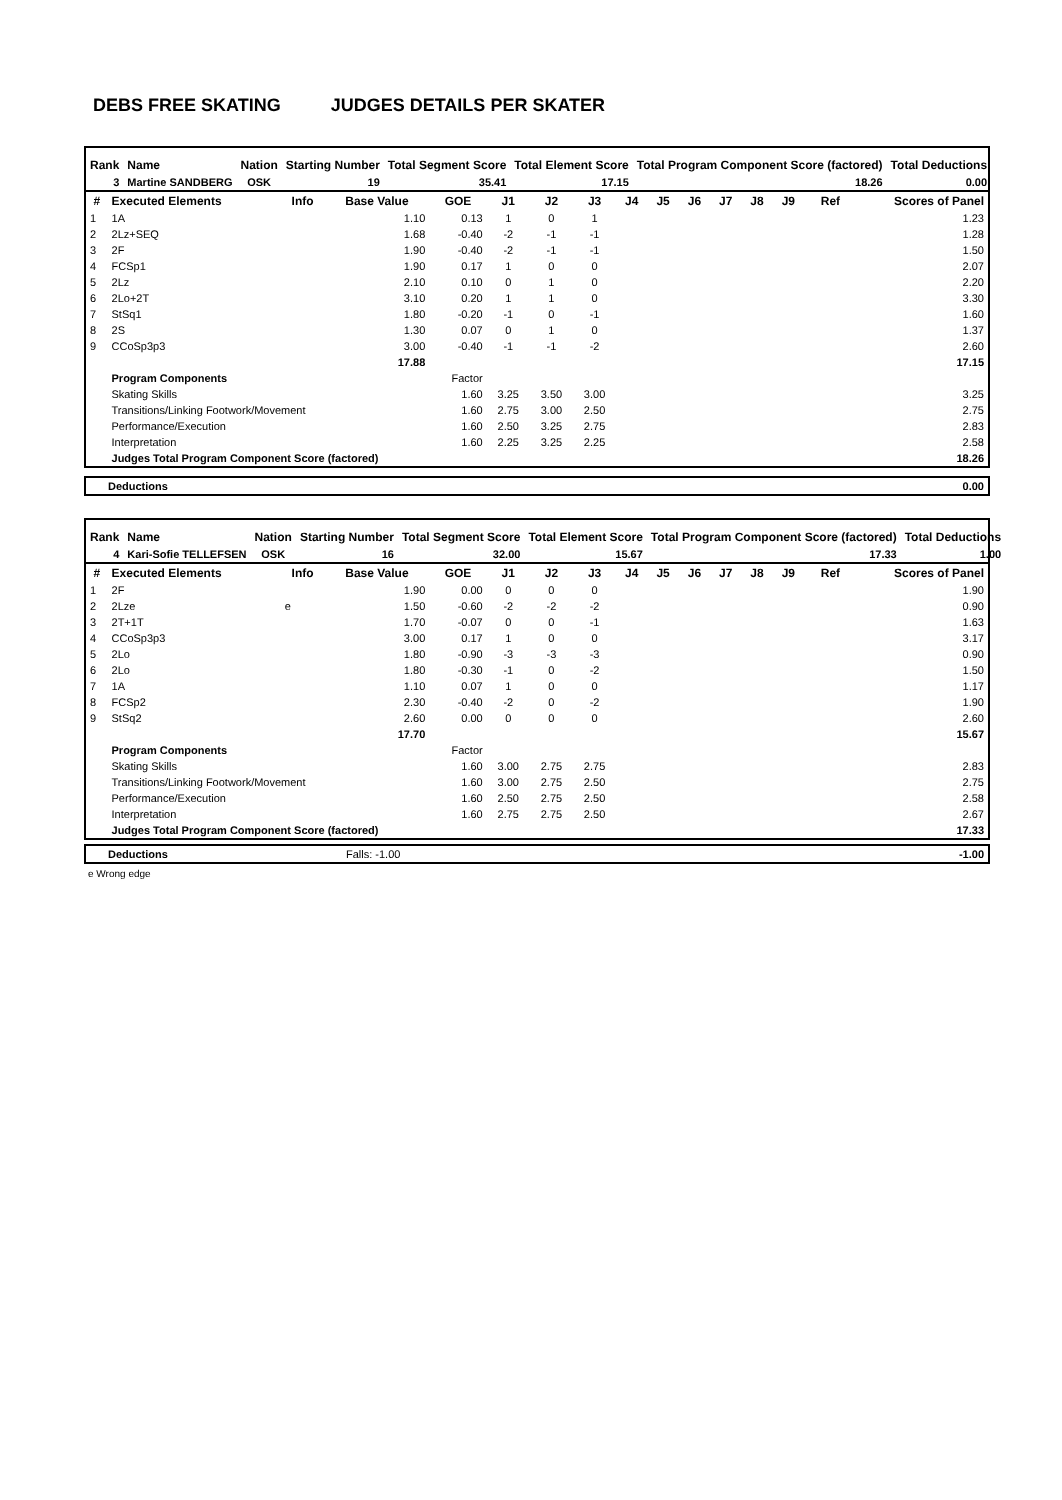DEBS FREE SKATING JUDGES DETAILS PER SKATER
| Rank | Name | Nation | Starting Number | Total Segment Score | Total Element Score | Total Program Component Score (factored) | Total Deductions |
| --- | --- | --- | --- | --- | --- | --- | --- |
| 3 | Martine SANDBERG | OSK | 19 | 35.41 | 17.15 | 18.26 | 0.00 |
| # | Executed Elements | Info | Base Value | GOE | J1 | J2 | J3 | J4 | J5 | J6 | J7 | J8 | J9 | Ref | Scores of Panel |
| --- | --- | --- | --- | --- | --- | --- | --- | --- | --- | --- | --- | --- | --- | --- | --- |
| 1 | 1A | | 1.10 | 0.13 | 1 | 0 | 1 | | | | | | | | 1.23 |
| 2 | 2Lz+SEQ | | 1.68 | -0.40 | -2 | -1 | -1 | | | | | | | | 1.28 |
| 3 | 2F | | 1.90 | -0.40 | -2 | -1 | -1 | | | | | | | | 1.50 |
| 4 | FCSp1 | | 1.90 | 0.17 | 1 | 0 | 0 | | | | | | | | 2.07 |
| 5 | 2Lz | | 2.10 | 0.10 | 0 | 1 | 0 | | | | | | | | 2.20 |
| 6 | 2Lo+2T | | 3.10 | 0.20 | 1 | 1 | 0 | | | | | | | | 3.30 |
| 7 | StSq1 | | 1.80 | -0.20 | -1 | 0 | -1 | | | | | | | | 1.60 |
| 8 | 2S | | 1.30 | 0.07 | 0 | 1 | 0 | | | | | | | | 1.37 |
| 9 | CCoSp3p3 | | 3.00 | -0.40 | -1 | -1 | -2 | | | | | | | | 2.60 |
| | | | 17.88 | | | | | | | | | | | | 17.15 |
| | Program Components | | | Factor | | | | | | | | | | | |
| | Skating Skills | | | 1.60 | 3.25 | 3.50 | 3.00 | | | | | | | | 3.25 |
| | Transitions/Linking Footwork/Movement | | | 1.60 | 2.75 | 3.00 | 2.50 | | | | | | | | 2.75 |
| | Performance/Execution | | | 1.60 | 2.50 | 3.25 | 2.75 | | | | | | | | 2.83 |
| | Interpretation | | | 1.60 | 2.25 | 3.25 | 2.25 | | | | | | | | 2.58 |
| | Judges Total Program Component Score (factored) | | | | | | | | | | | | | | 18.26 |
| Deductions | 0.00 |
| Rank | Name | Nation | Starting Number | Total Segment Score | Total Element Score | Total Program Component Score (factored) | Total Deductions |
| --- | --- | --- | --- | --- | --- | --- | --- |
| 4 | Kari-Sofie TELLEFSEN | OSK | 16 | 32.00 | 15.67 | 17.33 | 1.00 |
| # | Executed Elements | Info | Base Value | GOE | J1 | J2 | J3 | J4 | J5 | J6 | J7 | J8 | J9 | Ref | Scores of Panel |
| --- | --- | --- | --- | --- | --- | --- | --- | --- | --- | --- | --- | --- | --- | --- | --- |
| 1 | 2F | | 1.90 | 0.00 | 0 | 0 | 0 | | | | | | | | 1.90 |
| 2 | 2Lze | e | 1.50 | -0.60 | -2 | -2 | -2 | | | | | | | | 0.90 |
| 3 | 2T+1T | | 1.70 | -0.07 | 0 | 0 | -1 | | | | | | | | 1.63 |
| 4 | CCoSp3p3 | | 3.00 | 0.17 | 1 | 0 | 0 | | | | | | | | 3.17 |
| 5 | 2Lo | | 1.80 | -0.90 | -3 | -3 | -3 | | | | | | | | 0.90 |
| 6 | 2Lo | | 1.80 | -0.30 | -1 | 0 | -2 | | | | | | | | 1.50 |
| 7 | 1A | | 1.10 | 0.07 | 1 | 0 | 0 | | | | | | | | 1.17 |
| 8 | FCSp2 | | 2.30 | -0.40 | -2 | 0 | -2 | | | | | | | | 1.90 |
| 9 | StSq2 | | 2.60 | 0.00 | 0 | 0 | 0 | | | | | | | | 2.60 |
| | | | 17.70 | | | | | | | | | | | | 15.67 |
| | Program Components | | | Factor | | | | | | | | | | | |
| | Skating Skills | | | 1.60 | 3.00 | 2.75 | 2.75 | | | | | | | | 2.83 |
| | Transitions/Linking Footwork/Movement | | | 1.60 | 3.00 | 2.75 | 2.50 | | | | | | | | 2.75 |
| | Performance/Execution | | | 1.60 | 2.50 | 2.75 | 2.50 | | | | | | | | 2.58 |
| | Interpretation | | | 1.60 | 2.75 | 2.75 | 2.50 | | | | | | | | 2.67 |
| | Judges Total Program Component Score (factored) | | | | | | | | | | | | | | 17.33 |
| Deductions | Falls: -1.00 | -1.00 |
e Wrong edge